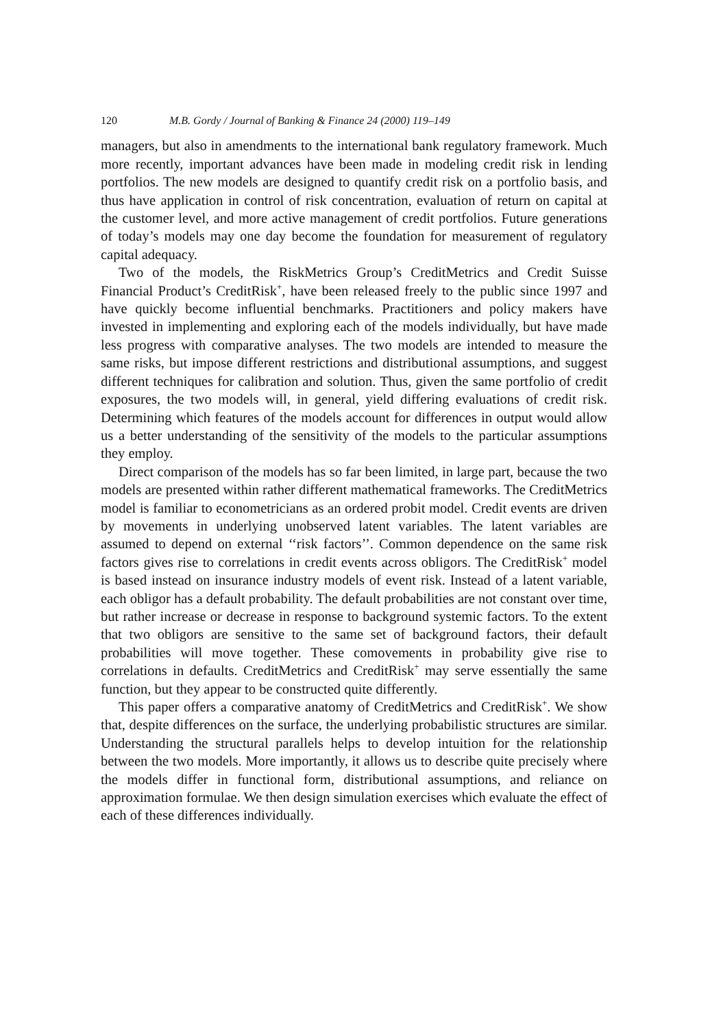120 M.B. Gordy / Journal of Banking & Finance 24 (2000) 119–149
managers, but also in amendments to the international bank regulatory framework. Much more recently, important advances have been made in modeling credit risk in lending portfolios. The new models are designed to quantify credit risk on a portfolio basis, and thus have application in control of risk concentration, evaluation of return on capital at the customer level, and more active management of credit portfolios. Future generations of today’s models may one day become the foundation for measurement of regulatory capital adequacy.
Two of the models, the RiskMetrics Group’s CreditMetrics and Credit Suisse Financial Product’s CreditRisk<sup>+</sup>, have been released freely to the public since 1997 and have quickly become influential benchmarks. Practitioners and policy makers have invested in implementing and exploring each of the models individually, but have made less progress with comparative analyses. The two models are intended to measure the same risks, but impose different restrictions and distributional assumptions, and suggest different techniques for calibration and solution. Thus, given the same portfolio of credit exposures, the two models will, in general, yield differing evaluations of credit risk. Determining which features of the models account for differences in output would allow us a better understanding of the sensitivity of the models to the particular assumptions they employ.
Direct comparison of the models has so far been limited, in large part, because the two models are presented within rather different mathematical frameworks. The CreditMetrics model is familiar to econometricians as an ordered probit model. Credit events are driven by movements in underlying unobserved latent variables. The latent variables are assumed to depend on external ‘‘risk factors’’. Common dependence on the same risk factors gives rise to correlations in credit events across obligors. The CreditRisk<sup>+</sup> model is based instead on insurance industry models of event risk. Instead of a latent variable, each obligor has a default probability. The default probabilities are not constant over time, but rather increase or decrease in response to background systemic factors. To the extent that two obligors are sensitive to the same set of background factors, their default probabilities will move together. These comovements in probability give rise to correlations in defaults. CreditMetrics and CreditRisk<sup>+</sup> may serve essentially the same function, but they appear to be constructed quite differently.
This paper offers a comparative anatomy of CreditMetrics and CreditRisk<sup>+</sup>. We show that, despite differences on the surface, the underlying probabilistic structures are similar. Understanding the structural parallels helps to develop intuition for the relationship between the two models. More importantly, it allows us to describe quite precisely where the models differ in functional form, distributional assumptions, and reliance on approximation formulae. We then design simulation exercises which evaluate the effect of each of these differences individually.